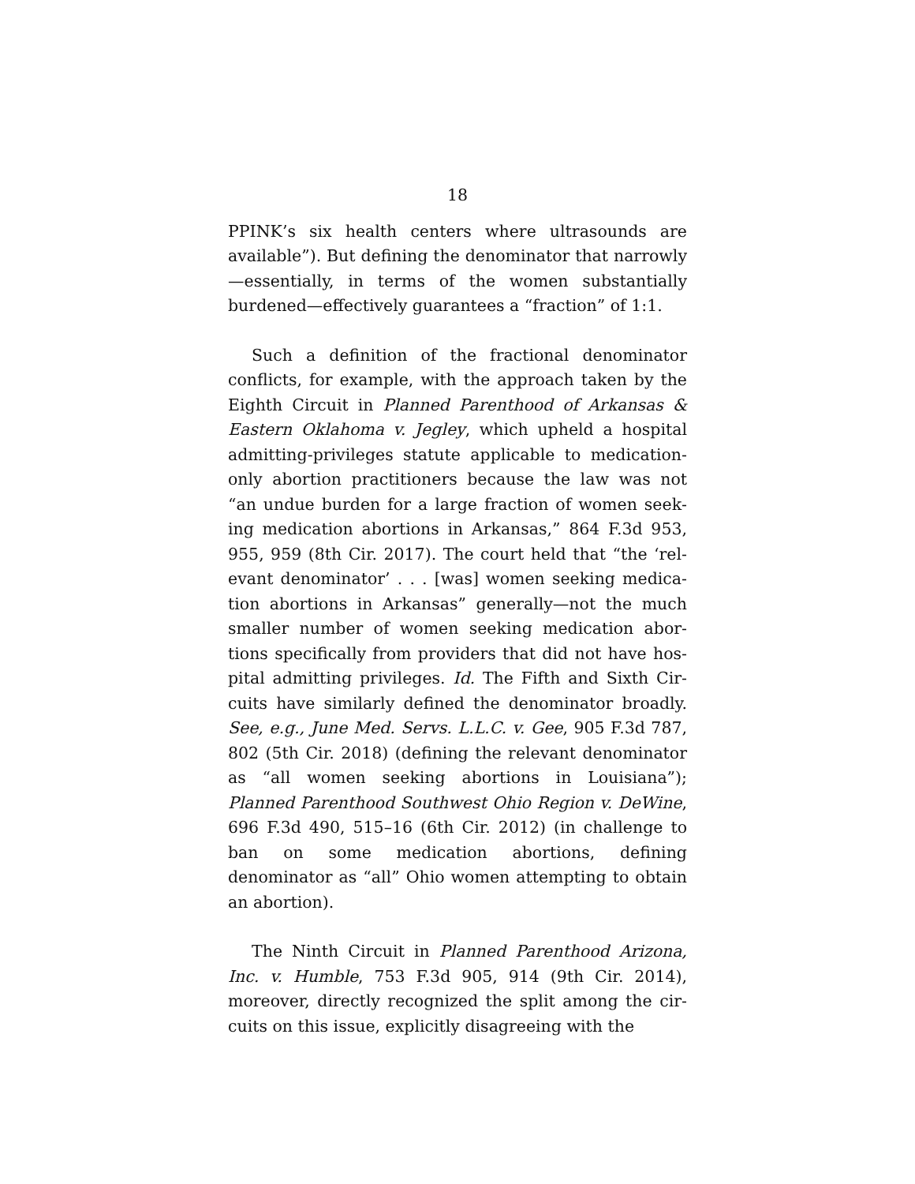18
PPINK’s six health centers where ultrasounds are available”). But defining the denominator that nar­rowly—essentially, in terms of the women substan­tially burdened—effectively guarantees a “fraction” of 1:1.
Such a definition of the fractional denominator conflicts, for example, with the approach taken by the Eighth Circuit in Planned Parenthood of Arkansas & Eastern Oklahoma v. Jegley, which upheld a hospital admitting-privileges statute applicable to medication-only abortion practitioners because the law was not “an undue burden for a large fraction of women seek­ing medication abortions in Arkansas,” 864 F.3d 953, 955, 959 (8th Cir. 2017). The court held that “the ‘rel­evant denominator’ . . . [was] women seeking medica­tion abortions in Arkansas” generally—not the much smaller number of women seeking medication abor­tions specifically from providers that did not have hos­pital admitting privileges. Id. The Fifth and Sixth Cir­cuits have similarly defined the denominator broadly. See, e.g., June Med. Servs. L.L.C. v. Gee, 905 F.3d 787, 802 (5th Cir. 2018) (defining the relevant denomina­tor as “all women seeking abortions in Louisiana”); Planned Parenthood Southwest Ohio Region v. DeWine, 696 F.3d 490, 515–16 (6th Cir. 2012) (in chal­lenge to ban on some medication abortions, defining denominator as “all” Ohio women attempting to ob­tain an abortion).
The Ninth Circuit in Planned Parenthood Arizona, Inc. v. Humble, 753 F.3d 905, 914 (9th Cir. 2014), moreover, directly recognized the split among the cir­cuits on this issue, explicitly disagreeing with the